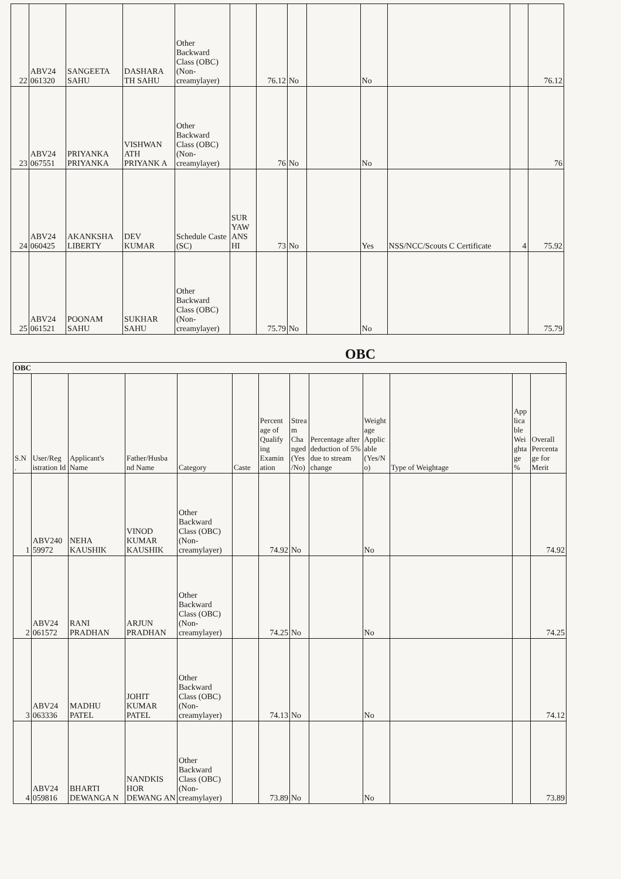| 22 | ABV24 061320 | SANGEETA SAHU | DASHARA TH SAHU | Other Backward Class (OBC) (Non-creamylayer) | | 76.12 | No | | No | | | 76.12 |
| 23 | ABV24 067551 | PRIYANKA PRIYANKA | VISHWAN ATH PRIYANK A | Other Backward Class (OBC) (Non-creamylayer) | | 76 | No | | No | | | 76 |
| 24 | ABV24 060425 | AKANKSHA LIBERTY | DEV KUMAR | Schedule Caste (SC) | SUR YAW ANS HI | 73 | No | | Yes | NSS/NCC/Scouts C Certificate | 4 | 75.92 |
| 25 | ABV24 061521 | POONAM SAHU | SUKHAR SAHU | Other Backward Class (OBC) (Non-creamylayer) | | 75.79 | No | | No | | | 75.79 |
OBC
| OBC | | | | | | | | | | | | |
| --- | --- | --- | --- | --- | --- | --- | --- | --- | --- | --- | --- | --- |
| S.N . | User/Reg istration Id | Applicant's Name | Father/Husba nd Name | Category | Caste | Percent age of Qualify ing Examin ation | Strea m Cha nged (Yes /No) | Percentage after deduction of 5% due to stream change | Weight age Applic able (Yes/N o) | Type of Weightage | App lica ble Wei ghta ge % | Overall Percenta ge for Merit |
| 1 | ABV240 59972 | NEHA KAUSHIK | VINOD KUMAR KAUSHIK | Other Backward Class (OBC) (Non-creamylayer) | | 74.92 | No | | No | | | 74.92 |
| 2 | ABV24 061572 | RANI PRADHAN | ARJUN PRADHAN | Other Backward Class (OBC) (Non-creamylayer) | | 74.25 | No | | No | | | 74.25 |
| 3 | ABV24 063336 | MADHU PATEL | JOHIT KUMAR PATEL | Other Backward Class (OBC) (Non-creamylayer) | | 74.13 | No | | No | | | 74.12 |
| 4 | ABV24 059816 | BHARTI DEWANGA N | NANDKIS HOR DEWANG AN | Other Backward Class (OBC) (Non-creamylayer) | | 73.89 | No | | No | | | 73.89 |